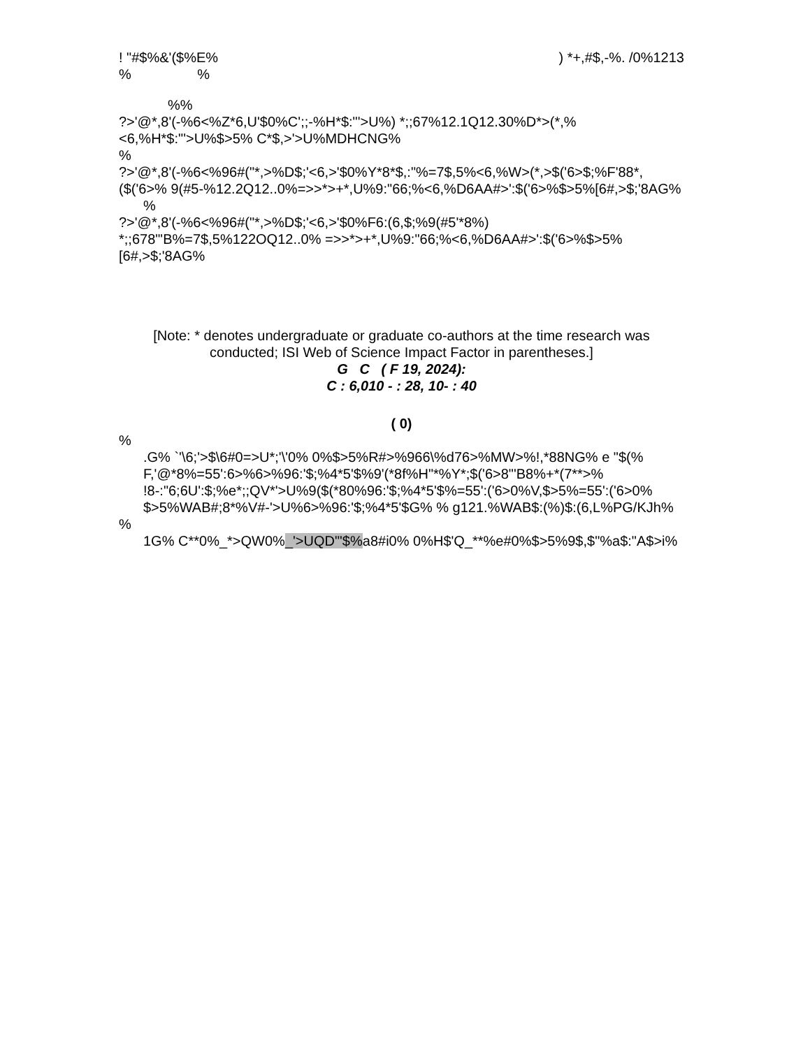! "#$%&'($%E%) *+,#$,-%. /0%1213
% %
%%
?>'@*,8'(-%6<%Z*6,U'$0%C';;-%H*$:"'>U%) *;;67%12.1Q12.30%D*>(*,%<6,%H*$:"'>U%$>5% C*$,>'>U%MDHCNG%
%
?>'@*,8'(-%6<%96#("*,>%D$;'<6,>'$0%Y*8*$,:"%=7$,5%<6,%W>(*,>$('6>$;%F'88*,($('6>% 9(#5-%12.2Q12..0%=>>*>+*,U%9:"66;%<6,%D6AA#>':$('6>%$>5%[6#,>$;'8AG%
%
?>'@*,8'(-%6<%96#("*,>%D$;'<6,>'$0%F6:(6,$;%9(#5'*8%) *;;678"'B%=7$,5%122OQ12..0% =>>*>+*,U%9:"66;%<6,%D6AA#>':$('6>%$>5%[6#,>$;'8AG%
[Note: * denotes undergraduate or graduate co-authors at the time research was conducted; ISI Web of Science Impact Factor in parentheses.]
G C ( F 19, 2024):
C : 6,010 - : 28, 10- : 40
( 0)
%
.G% `'\6;'>$\6#0=>U*;'\'0% 0%$>5%R#>%966\%d76>%MW>%!,*88NG% e "$(% F,'@*8%=55':6>%6>%96:'$;%4*5'$%9'(*8f%H"*%Y*;$('6>8"'B8%+*(7**>% !8-:"6;6U':$;%e*;;QV*'>U%9($(*80%96:'$;%4*5'$%=55':('6>0%V,$>5%=55':('6>0% $>5%WAB#;8*%V#-'>U%6>%96:'$;%4*5'$G% % g121.%WAB$:(%)$:(6,L%PG/KJh%
%
1G% C**0%_*>QW0%_'>UQD"'$% a8#i0% 0%H$'Q_**%e#0%$>5%9$,$"%a$:"A$>i%